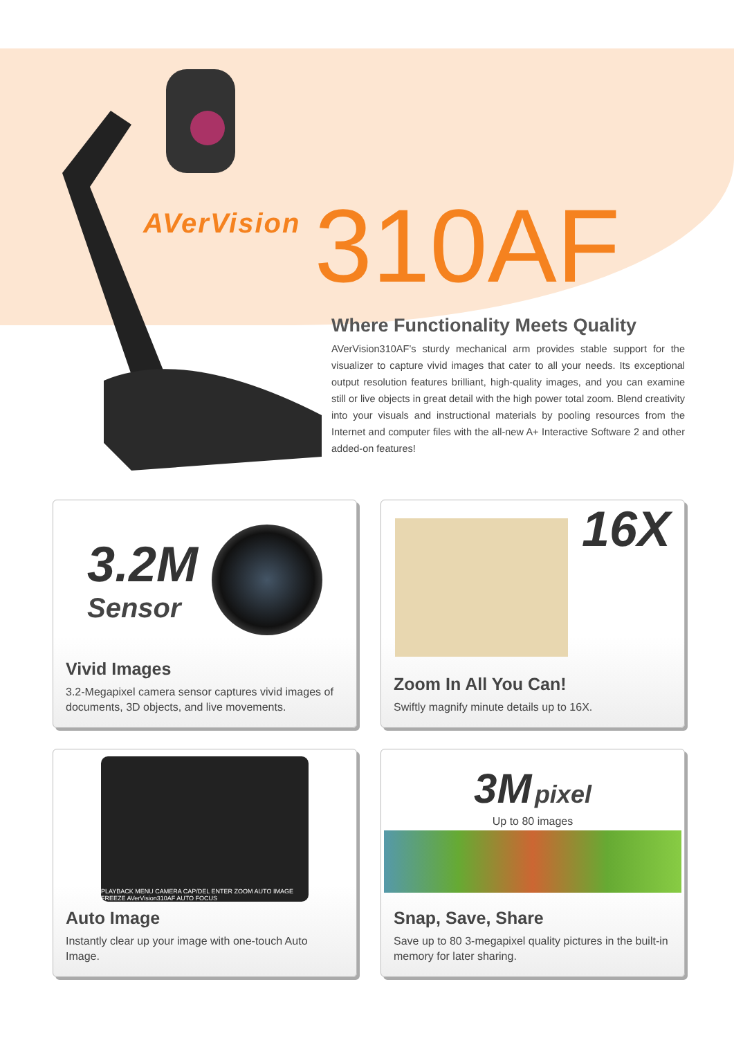AVerVision
310AF
Where Functionality Meets Quality
AVerVision310AF’s sturdy mechanical arm provides stable support for the visualizer to capture vivid images that cater to all your needs. Its exceptional output resolution features brilliant, high-quality images, and you can examine still or live objects in great detail with the high power total zoom. Blend creativity into your visuals and instructional materials by pooling resources from the Internet and computer files with the all-new A+ Interactive Software 2 and other added-on features!
3.2M
Sensor
Vivid Images
3.2-Megapixel camera sensor captures vivid images of documents, 3D objects, and live movements.
16X
Zoom In All You Can!
Swiftly magnify minute details up to 16X.
PLAYBACK MENU CAMERA CAP/DEL ENTER ZOOM AUTO IMAGE FREEZE AVerVision310AF AUTO FOCUS
Auto Image
Instantly clear up your image with one-touch Auto Image.
3M pixel
Up to 80 images
Snap, Save, Share
Save up to 80 3-megapixel quality pictures in the built-in memory for later sharing.